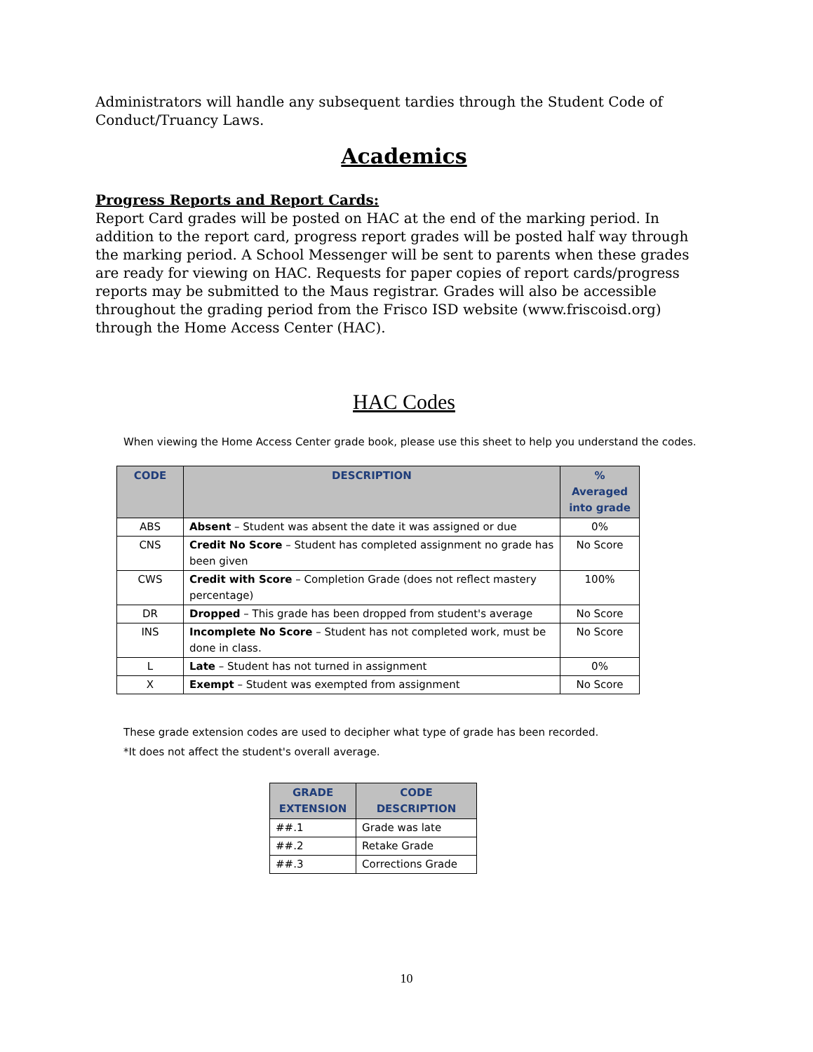Administrators will handle any subsequent tardies through the Student Code of Conduct/Truancy Laws.
Academics
Progress Reports and Report Cards:
Report Card grades will be posted on HAC at the end of the marking period. In addition to the report card, progress report grades will be posted half way through the marking period. A School Messenger will be sent to parents when these grades are ready for viewing on HAC. Requests for paper copies of report cards/progress reports may be submitted to the Maus registrar. Grades will also be accessible throughout the grading period from the Frisco ISD website (www.friscoisd.org) through the Home Access Center (HAC).
HAC Codes
When viewing the Home Access Center grade book, please use this sheet to help you understand the codes.
| CODE | DESCRIPTION | % Averaged into grade |
| --- | --- | --- |
| ABS | Absent – Student was absent the date it was assigned or due | 0% |
| CNS | Credit No Score – Student has completed assignment no grade has been given | No Score |
| CWS | Credit with Score – Completion Grade (does not reflect mastery percentage) | 100% |
| DR | Dropped – This grade has been dropped from student's average | No Score |
| INS | Incomplete No Score – Student has not completed work, must be done in class. | No Score |
| L | Late – Student has not turned in assignment | 0% |
| X | Exempt – Student was exempted from assignment | No Score |
These grade extension codes are used to decipher what type of grade has been recorded.
*It does not affect the student's overall average.
| GRADE EXTENSION | CODE DESCRIPTION |
| --- | --- |
| ##.1 | Grade was late |
| ##.2 | Retake Grade |
| ##.3 | Corrections Grade |
10